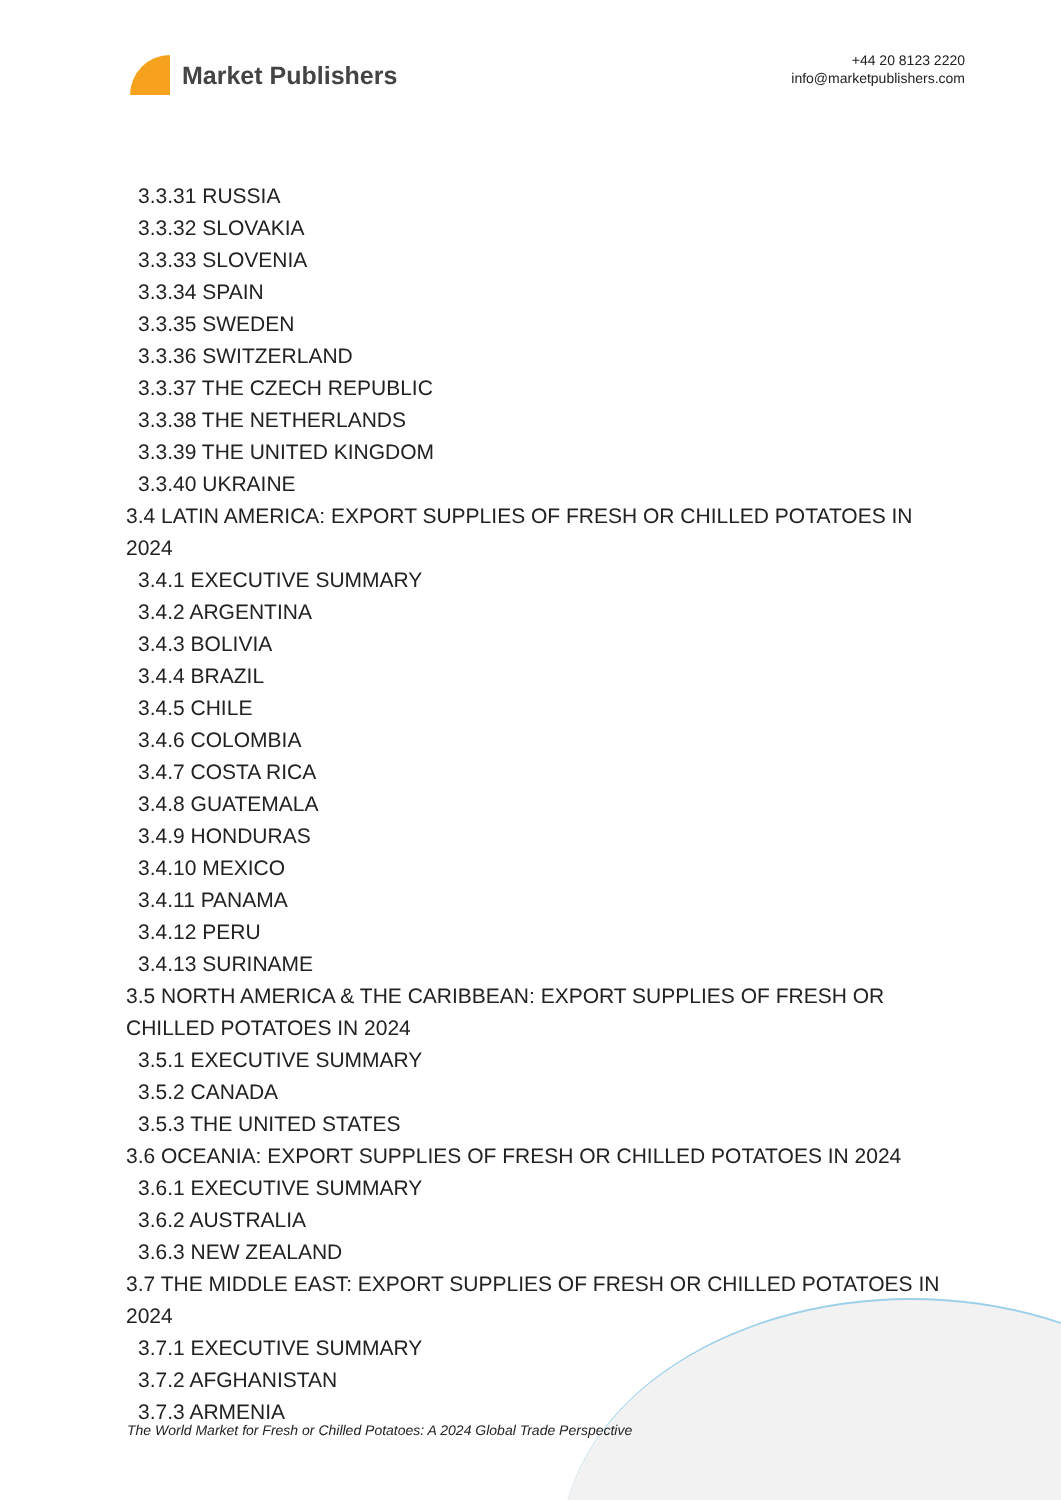Market Publishers
+44 20 8123 2220
info@marketpublishers.com
3.3.31 RUSSIA
3.3.32 SLOVAKIA
3.3.33 SLOVENIA
3.3.34 SPAIN
3.3.35 SWEDEN
3.3.36 SWITZERLAND
3.3.37 THE CZECH REPUBLIC
3.3.38 THE NETHERLANDS
3.3.39 THE UNITED KINGDOM
3.3.40 UKRAINE
3.4 LATIN AMERICA: EXPORT SUPPLIES OF FRESH OR CHILLED POTATOES IN 2024
3.4.1 EXECUTIVE SUMMARY
3.4.2 ARGENTINA
3.4.3 BOLIVIA
3.4.4 BRAZIL
3.4.5 CHILE
3.4.6 COLOMBIA
3.4.7 COSTA RICA
3.4.8 GUATEMALA
3.4.9 HONDURAS
3.4.10 MEXICO
3.4.11 PANAMA
3.4.12 PERU
3.4.13 SURINAME
3.5 NORTH AMERICA & THE CARIBBEAN: EXPORT SUPPLIES OF FRESH OR CHILLED POTATOES IN 2024
3.5.1 EXECUTIVE SUMMARY
3.5.2 CANADA
3.5.3 THE UNITED STATES
3.6 OCEANIA: EXPORT SUPPLIES OF FRESH OR CHILLED POTATOES IN 2024
3.6.1 EXECUTIVE SUMMARY
3.6.2 AUSTRALIA
3.6.3 NEW ZEALAND
3.7 THE MIDDLE EAST: EXPORT SUPPLIES OF FRESH OR CHILLED POTATOES IN 2024
3.7.1 EXECUTIVE SUMMARY
3.7.2 AFGHANISTAN
3.7.3 ARMENIA
The World Market for Fresh or Chilled Potatoes: A 2024 Global Trade Perspective